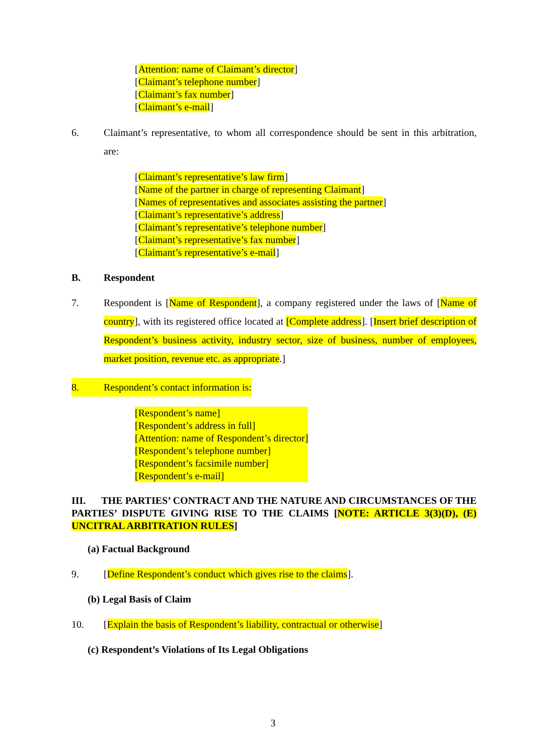[Attention: name of Claimant’s director]
[Claimant’s telephone number]
[Claimant’s fax number]
[Claimant’s e-mail]
6. Claimant’s representative, to whom all correspondence should be sent in this arbitration, are:
[Claimant’s representative’s law firm]
[Name of the partner in charge of representing Claimant]
[Names of representatives and associates assisting the partner]
[Claimant’s representative’s address]
[Claimant’s representative’s telephone number]
[Claimant’s representative’s fax number]
[Claimant’s representative’s e-mail]
B. Respondent
7. Respondent is [Name of Respondent], a company registered under the laws of [Name of country], with its registered office located at [Complete address]. [Insert brief description of Respondent’s business activity, industry sector, size of business, number of employees, market position, revenue etc. as appropriate.]
8. Respondent’s contact information is:
[Respondent’s name]
[Respondent’s address in full]
[Attention: name of Respondent’s director]
[Respondent’s telephone number]
[Respondent’s facsimile number]
[Respondent’s e-mail]
III. THE PARTIES’ CONTRACT AND THE NATURE AND CIRCUMSTANCES OF THE PARTIES’ DISPUTE GIVING RISE TO THE CLAIMS [NOTE: ARTICLE 3(3)(D), (E) UNCITRAL ARBITRATION RULES]
(a) Factual Background
9. [Define Respondent’s conduct which gives rise to the claims].
(b) Legal Basis of Claim
10. [Explain the basis of Respondent’s liability, contractual or otherwise]
(c) Respondent’s Violations of Its Legal Obligations
3